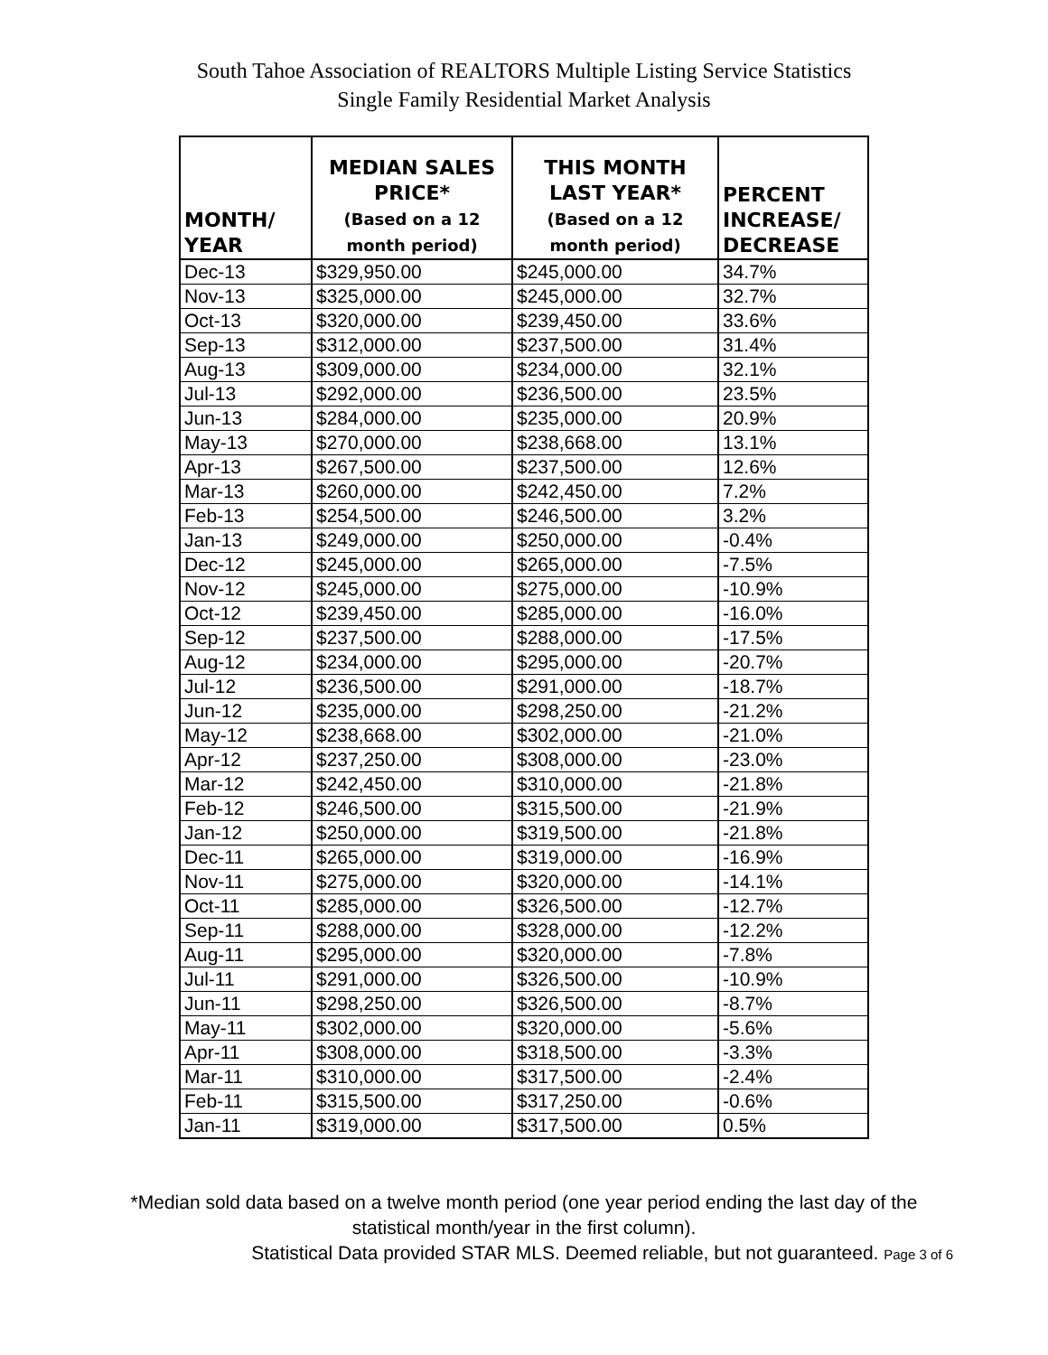South Tahoe Association of REALTORS Multiple Listing Service Statistics
Single Family Residential Market Analysis
| MONTH/ YEAR | MEDIAN SALES PRICE* (Based on a 12 month period) | THIS MONTH LAST YEAR* (Based on a 12 month period) | PERCENT INCREASE/ DECREASE |
| --- | --- | --- | --- |
| Dec-13 | $329,950.00 | $245,000.00 | 34.7% |
| Nov-13 | $325,000.00 | $245,000.00 | 32.7% |
| Oct-13 | $320,000.00 | $239,450.00 | 33.6% |
| Sep-13 | $312,000.00 | $237,500.00 | 31.4% |
| Aug-13 | $309,000.00 | $234,000.00 | 32.1% |
| Jul-13 | $292,000.00 | $236,500.00 | 23.5% |
| Jun-13 | $284,000.00 | $235,000.00 | 20.9% |
| May-13 | $270,000.00 | $238,668.00 | 13.1% |
| Apr-13 | $267,500.00 | $237,500.00 | 12.6% |
| Mar-13 | $260,000.00 | $242,450.00 | 7.2% |
| Feb-13 | $254,500.00 | $246,500.00 | 3.2% |
| Jan-13 | $249,000.00 | $250,000.00 | -0.4% |
| Dec-12 | $245,000.00 | $265,000.00 | -7.5% |
| Nov-12 | $245,000.00 | $275,000.00 | -10.9% |
| Oct-12 | $239,450.00 | $285,000.00 | -16.0% |
| Sep-12 | $237,500.00 | $288,000.00 | -17.5% |
| Aug-12 | $234,000.00 | $295,000.00 | -20.7% |
| Jul-12 | $236,500.00 | $291,000.00 | -18.7% |
| Jun-12 | $235,000.00 | $298,250.00 | -21.2% |
| May-12 | $238,668.00 | $302,000.00 | -21.0% |
| Apr-12 | $237,250.00 | $308,000.00 | -23.0% |
| Mar-12 | $242,450.00 | $310,000.00 | -21.8% |
| Feb-12 | $246,500.00 | $315,500.00 | -21.9% |
| Jan-12 | $250,000.00 | $319,500.00 | -21.8% |
| Dec-11 | $265,000.00 | $319,000.00 | -16.9% |
| Nov-11 | $275,000.00 | $320,000.00 | -14.1% |
| Oct-11 | $285,000.00 | $326,500.00 | -12.7% |
| Sep-11 | $288,000.00 | $328,000.00 | -12.2% |
| Aug-11 | $295,000.00 | $320,000.00 | -7.8% |
| Jul-11 | $291,000.00 | $326,500.00 | -10.9% |
| Jun-11 | $298,250.00 | $326,500.00 | -8.7% |
| May-11 | $302,000.00 | $320,000.00 | -5.6% |
| Apr-11 | $308,000.00 | $318,500.00 | -3.3% |
| Mar-11 | $310,000.00 | $317,500.00 | -2.4% |
| Feb-11 | $315,500.00 | $317,250.00 | -0.6% |
| Jan-11 | $319,000.00 | $317,500.00 | 0.5% |
*Median sold data based on a twelve month period (one year period ending the last day of the
statistical month/year in the first column).
Statistical Data provided STAR MLS. Deemed reliable, but not guaranteed. Page 3 of 6